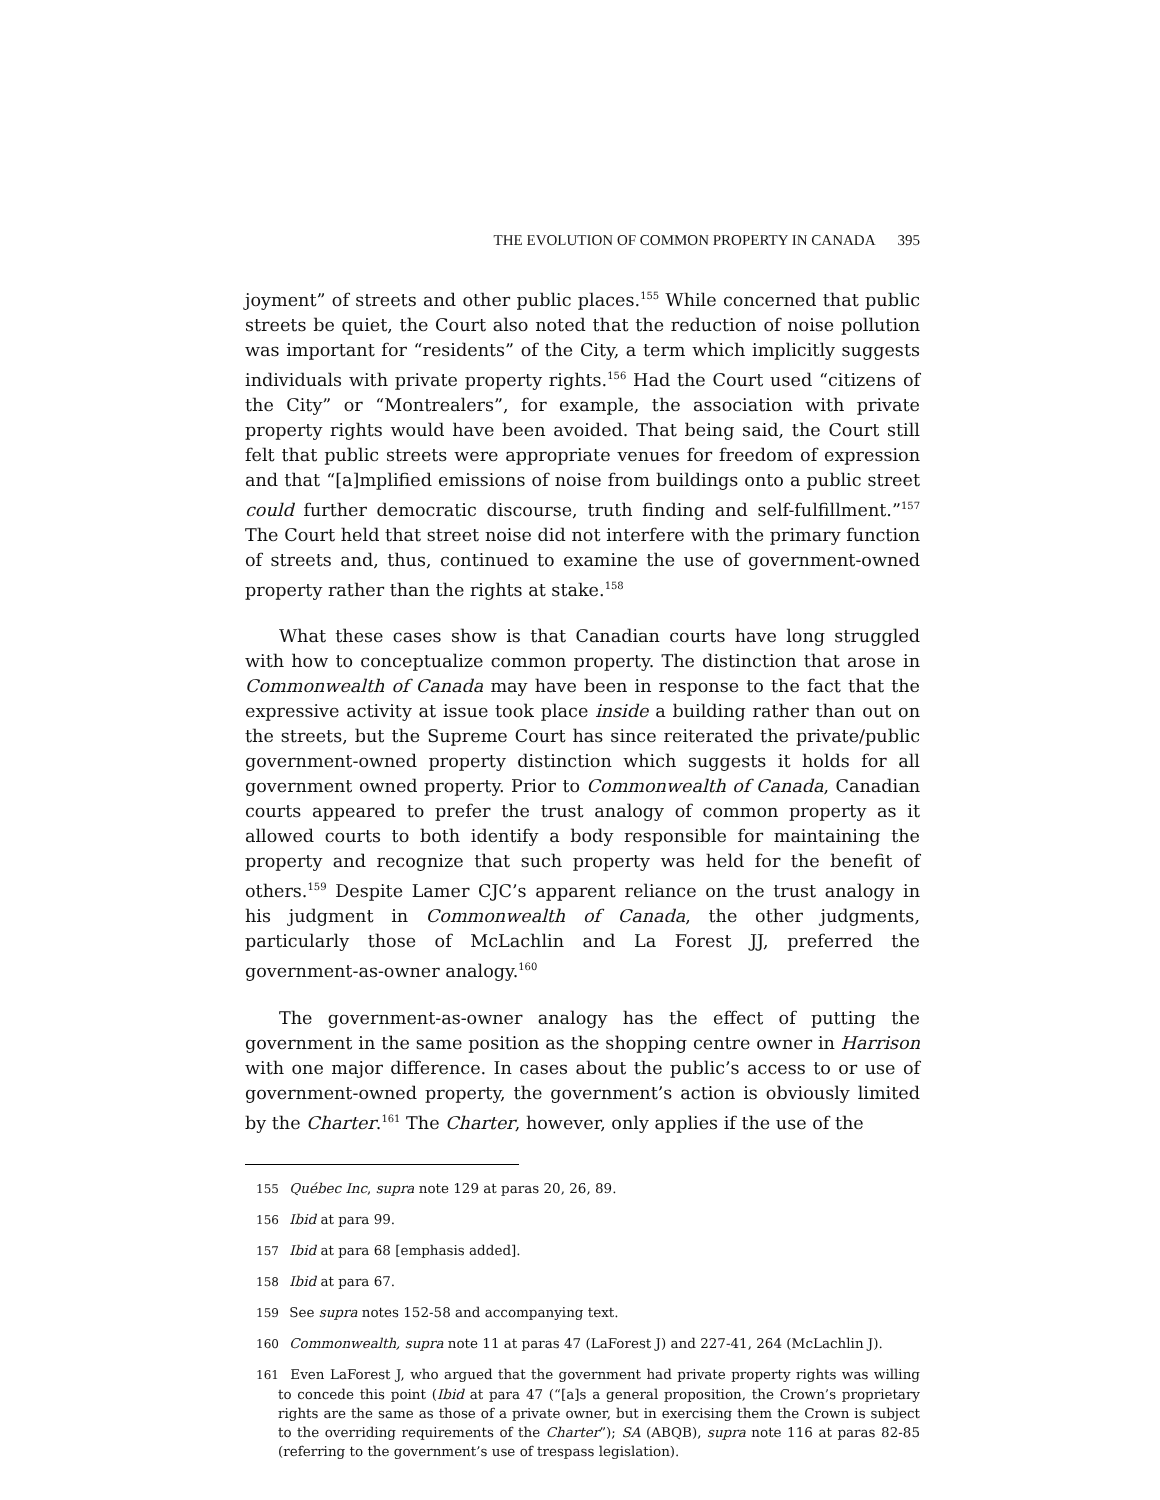THE EVOLUTION OF COMMON PROPERTY IN CANADA 395
joyment” of streets and other public places.<sup>155</sup> While concerned that public streets be quiet, the Court also noted that the reduction of noise pollution was important for “residents” of the City, a term which implicitly suggests individuals with private property rights.<sup>156</sup> Had the Court used “citizens of the City” or “Montrealers”, for example, the association with private property rights would have been avoided. That being said, the Court still felt that public streets were appropriate venues for freedom of expression and that “[a]mplified emissions of noise from buildings onto a public street could further democratic discourse, truth finding and self-fulfillment.”<sup>157</sup> The Court held that street noise did not interfere with the primary function of streets and, thus, continued to examine the use of government-owned property rather than the rights at stake.<sup>158</sup>
What these cases show is that Canadian courts have long struggled with how to conceptualize common property. The distinction that arose in Commonwealth of Canada may have been in response to the fact that the expressive activity at issue took place inside a building rather than out on the streets, but the Supreme Court has since reiterated the private/public government-owned property distinction which suggests it holds for all government owned property. Prior to Commonwealth of Canada, Canadian courts appeared to prefer the trust analogy of common property as it allowed courts to both identify a body responsible for maintaining the property and recognize that such property was held for the benefit of others.<sup>159</sup> Despite Lamer CJC’s apparent reliance on the trust analogy in his judgment in Commonwealth of Canada, the other judgments, particularly those of McLachlin and La Forest JJ, preferred the government-as-owner analogy.<sup>160</sup>
The government-as-owner analogy has the effect of putting the government in the same position as the shopping centre owner in Harrison with one major difference. In cases about the public’s access to or use of government-owned property, the government’s action is obviously limited by the Charter.<sup>161</sup> The Charter, however, only applies if the use of the
<sup>155</sup> Québec Inc, supra note 129 at paras 20, 26, 89.
<sup>156</sup> Ibid at para 99.
<sup>157</sup> Ibid at para 68 [emphasis added].
<sup>158</sup> Ibid at para 67.
<sup>159</sup> See supra notes 152-58 and accompanying text.
<sup>160</sup> Commonwealth, supra note 11 at paras 47 (LaForest J) and 227-41, 264 (McLachlin J).
<sup>161</sup> Even LaForest J, who argued that the government had private property rights was willing to concede this point (Ibid at para 47 (“[a]s a general proposition, the Crown’s proprietary rights are the same as those of a private owner, but in exercising them the Crown is subject to the overriding requirements of the Charter”); SA (ABQB), supra note 116 at paras 82-85 (referring to the government’s use of trespass legislation).